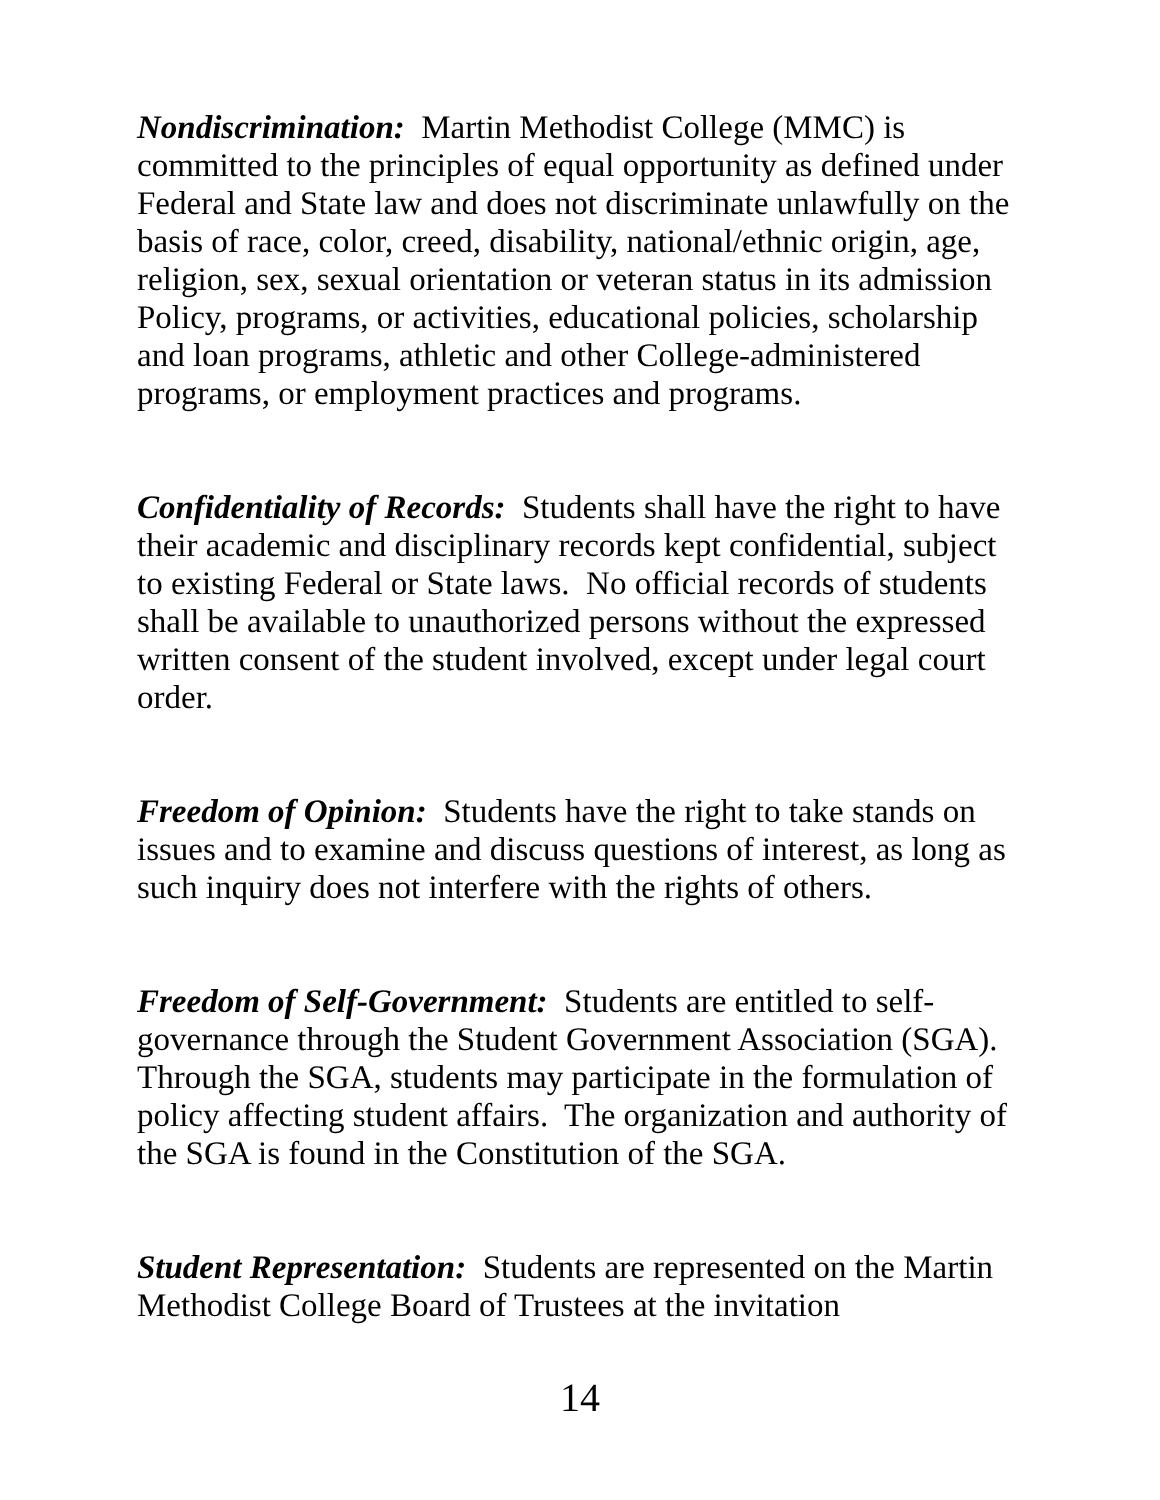Nondiscrimination: Martin Methodist College (MMC) is committed to the principles of equal opportunity as defined under Federal and State law and does not discriminate unlawfully on the basis of race, color, creed, disability, national/ethnic origin, age, religion, sex, sexual orientation or veteran status in its admission Policy, programs, or activities, educational policies, scholarship and loan programs, athletic and other College-administered programs, or employment practices and programs.
Confidentiality of Records: Students shall have the right to have their academic and disciplinary records kept confidential, subject to existing Federal or State laws. No official records of students shall be available to unauthorized persons without the expressed written consent of the student involved, except under legal court order.
Freedom of Opinion: Students have the right to take stands on issues and to examine and discuss questions of interest, as long as such inquiry does not interfere with the rights of others.
Freedom of Self-Government: Students are entitled to self-governance through the Student Government Association (SGA). Through the SGA, students may participate in the formulation of policy affecting student affairs. The organization and authority of the SGA is found in the Constitution of the SGA.
Student Representation: Students are represented on the Martin Methodist College Board of Trustees at the invitation
14